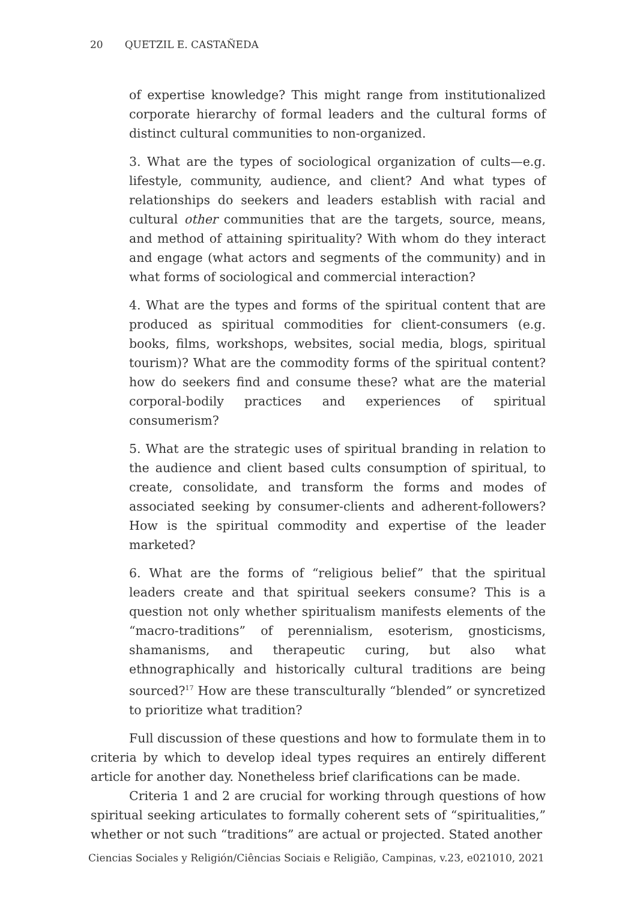20 QUETZIL E. CASTAÑEDA
of expertise knowledge? This might range from institutionalized corporate hierarchy of formal leaders and the cultural forms of distinct cultural communities to non-organized.
3. What are the types of sociological organization of cults—e.g. lifestyle, community, audience, and client? And what types of relationships do seekers and leaders establish with racial and cultural other communities that are the targets, source, means, and method of attaining spirituality? With whom do they interact and engage (what actors and segments of the community) and in what forms of sociological and commercial interaction?
4. What are the types and forms of the spiritual content that are produced as spiritual commodities for client-consumers (e.g. books, films, workshops, websites, social media, blogs, spiritual tourism)? What are the commodity forms of the spiritual content? how do seekers find and consume these? what are the material corporal-bodily practices and experiences of spiritual consumerism?
5. What are the strategic uses of spiritual branding in relation to the audience and client based cults consumption of spiritual, to create, consolidate, and transform the forms and modes of associated seeking by consumer-clients and adherent-followers? How is the spiritual commodity and expertise of the leader marketed?
6. What are the forms of “religious belief” that the spiritual leaders create and that spiritual seekers consume? This is a question not only whether spiritualism manifests elements of the “macro-traditions” of perennialism, esoterism, gnosticisms, shamanisms, and therapeutic curing, but also what ethnographically and historically cultural traditions are being sourced?<sup>17</sup> How are these transculturally “blended” or syncretized to prioritize what tradition?
Full discussion of these questions and how to formulate them in to criteria by which to develop ideal types requires an entirely different article for another day. Nonetheless brief clarifications can be made.
Criteria 1 and 2 are crucial for working through questions of how spiritual seeking articulates to formally coherent sets of “spiritualities,” whether or not such “traditions” are actual or projected. Stated another
Ciencias Sociales y Religión/Ciências Sociais e Religião, Campinas, v.23, e021010, 2021